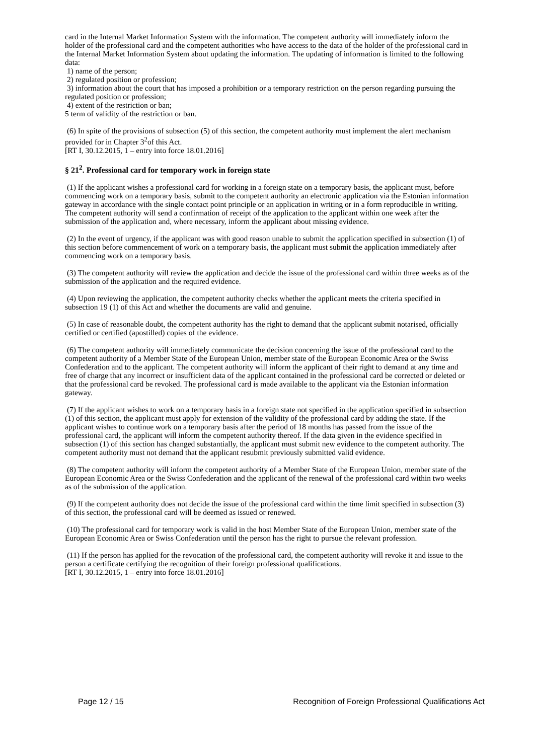card in the Internal Market Information System with the information. The competent authority will immediately inform the holder of the professional card and the competent authorities who have access to the data of the holder of the professional card in the Internal Market Information System about updating the information. The updating of information is limited to the following data:
1) name of the person;
2) regulated position or profession;
3) information about the court that has imposed a prohibition or a temporary restriction on the person regarding pursuing the regulated position or profession;
4) extent of the restriction or ban;
5 term of validity of the restriction or ban.
(6) In spite of the provisions of subsection (5) of this section, the competent authority must implement the alert mechanism provided for in Chapter 3<sup>2</sup>of this Act.
[RT I, 30.12.2015, 1 – entry into force 18.01.2016]
§ 21<sup>2</sup>. Professional card for temporary work in foreign state
(1) If the applicant wishes a professional card for working in a foreign state on a temporary basis, the applicant must, before commencing work on a temporary basis, submit to the competent authority an electronic application via the Estonian information gateway in accordance with the single contact point principle or an application in writing or in a form reproducible in writing. The competent authority will send a confirmation of receipt of the application to the applicant within one week after the submission of the application and, where necessary, inform the applicant about missing evidence.
(2) In the event of urgency, if the applicant was with good reason unable to submit the application specified in subsection (1) of this section before commencement of work on a temporary basis, the applicant must submit the application immediately after commencing work on a temporary basis.
(3) The competent authority will review the application and decide the issue of the professional card within three weeks as of the submission of the application and the required evidence.
(4) Upon reviewing the application, the competent authority checks whether the applicant meets the criteria specified in subsection 19 (1) of this Act and whether the documents are valid and genuine.
(5) In case of reasonable doubt, the competent authority has the right to demand that the applicant submit notarised, officially certified or certified (apostilled) copies of the evidence.
(6) The competent authority will immediately communicate the decision concerning the issue of the professional card to the competent authority of a Member State of the European Union, member state of the European Economic Area or the Swiss Confederation and to the applicant. The competent authority will inform the applicant of their right to demand at any time and free of charge that any incorrect or insufficient data of the applicant contained in the professional card be corrected or deleted or that the professional card be revoked. The professional card is made available to the applicant via the Estonian information gateway.
(7) If the applicant wishes to work on a temporary basis in a foreign state not specified in the application specified in subsection (1) of this section, the applicant must apply for extension of the validity of the professional card by adding the state. If the applicant wishes to continue work on a temporary basis after the period of 18 months has passed from the issue of the professional card, the applicant will inform the competent authority thereof. If the data given in the evidence specified in subsection (1) of this section has changed substantially, the applicant must submit new evidence to the competent authority. The competent authority must not demand that the applicant resubmit previously submitted valid evidence.
(8) The competent authority will inform the competent authority of a Member State of the European Union, member state of the European Economic Area or the Swiss Confederation and the applicant of the renewal of the professional card within two weeks as of the submission of the application.
(9) If the competent authority does not decide the issue of the professional card within the time limit specified in subsection (3) of this section, the professional card will be deemed as issued or renewed.
(10) The professional card for temporary work is valid in the host Member State of the European Union, member state of the European Economic Area or Swiss Confederation until the person has the right to pursue the relevant profession.
(11) If the person has applied for the revocation of the professional card, the competent authority will revoke it and issue to the person a certificate certifying the recognition of their foreign professional qualifications.
[RT I, 30.12.2015, 1 – entry into force 18.01.2016]
Page 12 / 15 Recognition of Foreign Professional Qualifications Act